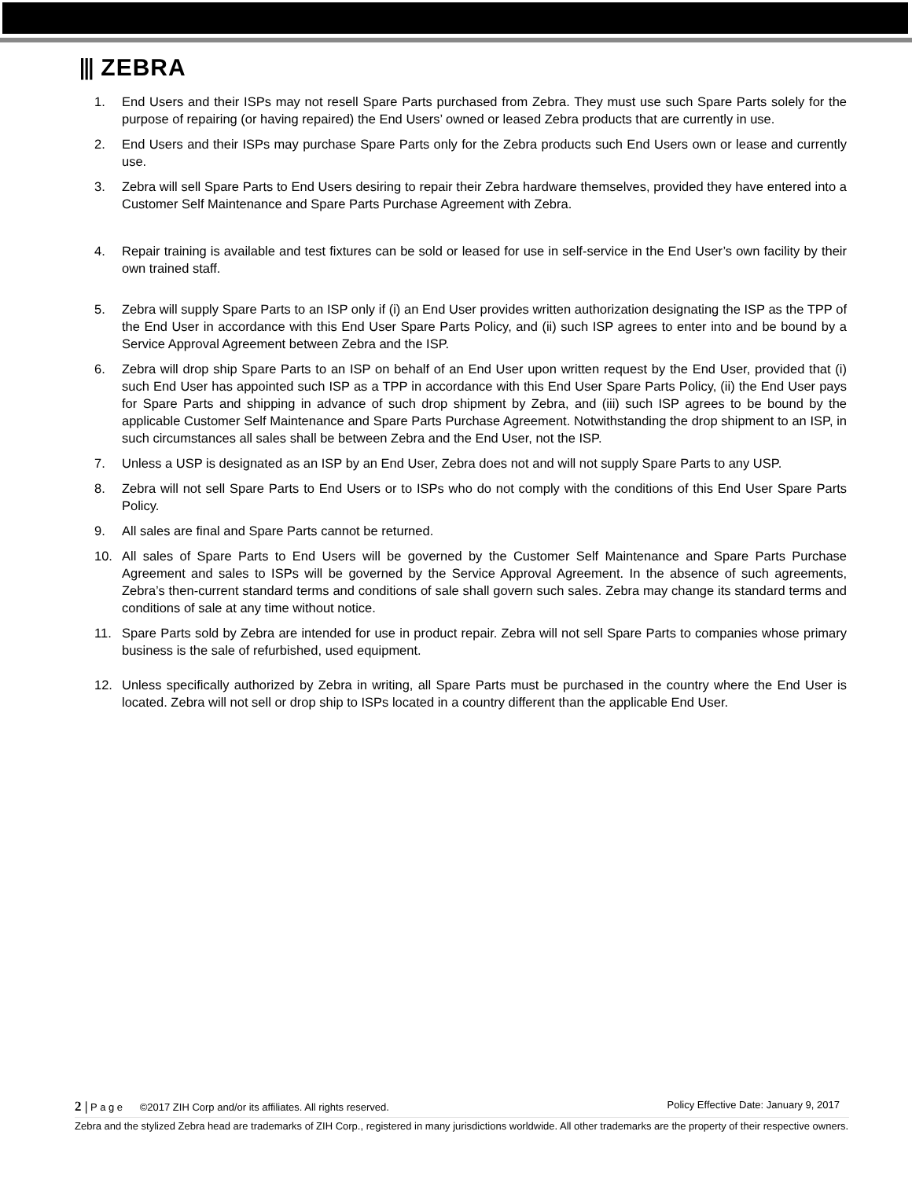⫴ ZEBRA
1. End Users and their ISPs may not resell Spare Parts purchased from Zebra. They must use such Spare Parts solely for the purpose of repairing (or having repaired) the End Users’ owned or leased Zebra products that are currently in use.
2. End Users and their ISPs may purchase Spare Parts only for the Zebra products such End Users own or lease and currently use.
3. Zebra will sell Spare Parts to End Users desiring to repair their Zebra hardware themselves, provided they have entered into a Customer Self Maintenance and Spare Parts Purchase Agreement with Zebra.
4. Repair training is available and test fixtures can be sold or leased for use in self-service in the End User’s own facility by their own trained staff.
5. Zebra will supply Spare Parts to an ISP only if (i) an End User provides written authorization designating the ISP as the TPP of the End User in accordance with this End User Spare Parts Policy, and (ii) such ISP agrees to enter into and be bound by a Service Approval Agreement between Zebra and the ISP.
6. Zebra will drop ship Spare Parts to an ISP on behalf of an End User upon written request by the End User, provided that (i) such End User has appointed such ISP as a TPP in accordance with this End User Spare Parts Policy, (ii) the End User pays for Spare Parts and shipping in advance of such drop shipment by Zebra, and (iii) such ISP agrees to be bound by the applicable Customer Self Maintenance and Spare Parts Purchase Agreement. Notwithstanding the drop shipment to an ISP, in such circumstances all sales shall be between Zebra and the End User, not the ISP.
7. Unless a USP is designated as an ISP by an End User, Zebra does not and will not supply Spare Parts to any USP.
8. Zebra will not sell Spare Parts to End Users or to ISPs who do not comply with the conditions of this End User Spare Parts Policy.
9. All sales are final and Spare Parts cannot be returned.
10. All sales of Spare Parts to End Users will be governed by the Customer Self Maintenance and Spare Parts Purchase Agreement and sales to ISPs will be governed by the Service Approval Agreement. In the absence of such agreements, Zebra’s then-current standard terms and conditions of sale shall govern such sales. Zebra may change its standard terms and conditions of sale at any time without notice.
11. Spare Parts sold by Zebra are intended for use in product repair. Zebra will not sell Spare Parts to companies whose primary business is the sale of refurbished, used equipment.
12. Unless specifically authorized by Zebra in writing, all Spare Parts must be purchased in the country where the End User is located. Zebra will not sell or drop ship to ISPs located in a country different than the applicable End User.
2 | P a g e ©2017 ZIH Corp and/or its affiliates. All rights reserved. Policy Effective Date: January 9, 2017
Zebra and the stylized Zebra head are trademarks of ZIH Corp., registered in many jurisdictions worldwide. All other trademarks are the property of their respective owners.